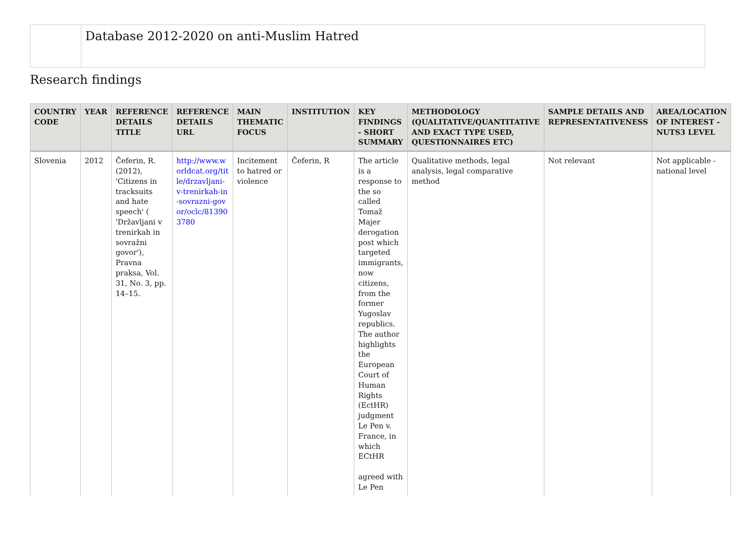Database 2012-2020 on anti-Muslim Hatred
Research findings
| COUNTRY CODE | YEAR | REFERENCE DETAILS TITLE | REFERENCE DETAILS URL | MAIN THEMATIC FOCUS | INSTITUTION | KEY FINDINGS - SHORT SUMMARY | METHODOLOGY (QUALITATIVE/QUANTITATIVE AND EXACT TYPE USED, QUESTIONNAIRES ETC) | SAMPLE DETAILS AND REPRESENTATIVENESS | AREA/LOCATION OF INTEREST - NUTS3 LEVEL |
| --- | --- | --- | --- | --- | --- | --- | --- | --- | --- |
| Slovenia | 2012 | Čeferin, R. (2012), 'Citizens in tracksuits and hate speech' ( 'Državljani v trenirkah in sovražni govor'), Pravna praksa, Vol. 31, No. 3, pp. 14–15. | http://www.worldcat.org/title/drzavljani-v-trenirkah-in-sovrazni-govor/oclc/813903780 | Incitement to hatred or violence | Čeferin, R | The article is a response to the so called Tomaž Majer derogation post which targeted immigrants, now citizens, from the former Yugoslav republics. The author highlights the European Court of Human Rights (EctHR) judgment Le Pen v. France, in which ECtHR agreed with Le Pen | Qualitative methods, legal analysis, legal comparative method | Not relevant | Not applicable - national level |